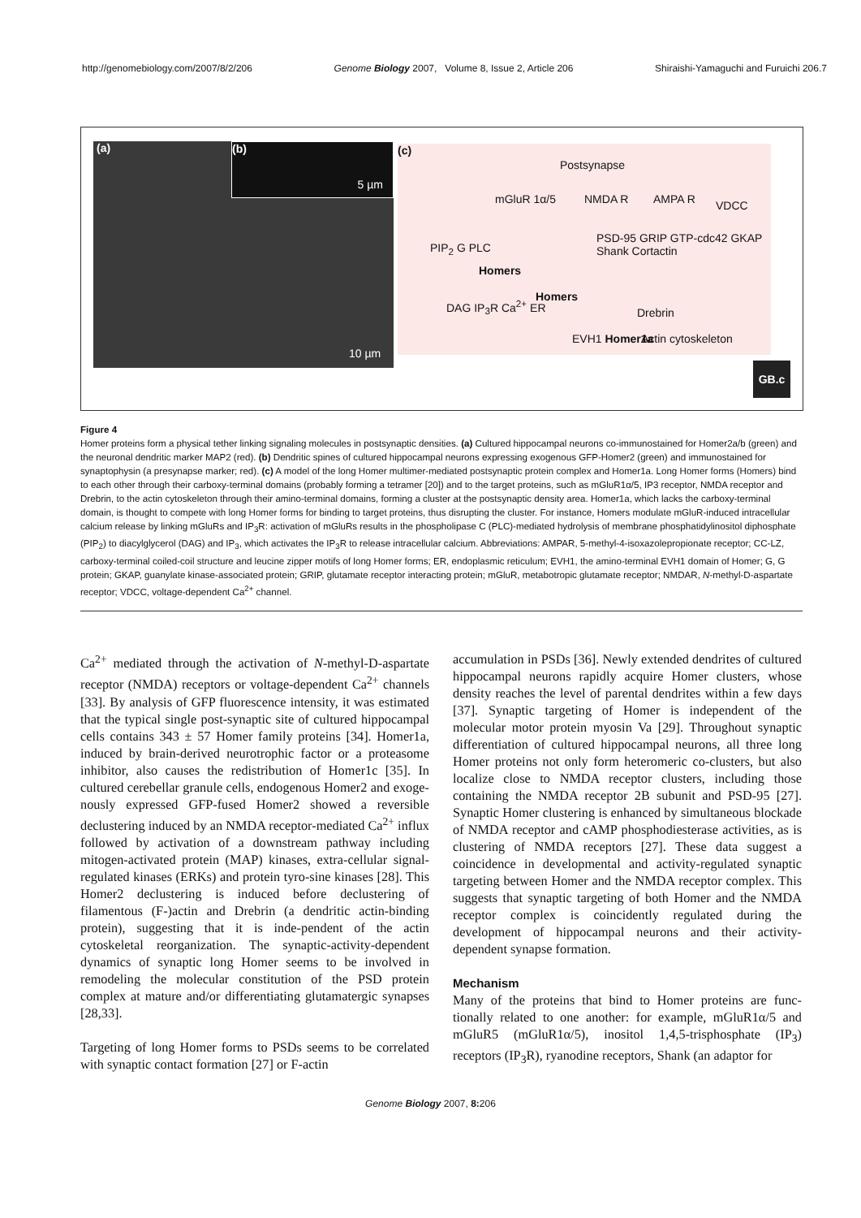http://genomebiology.com/2007/8/2/206 Genome Biology 2007, Volume 8, Issue 2, Article 206 Shiraishi-Yamaguchi and Furuichi 206.7
(a)
(b)
5 µm
10 µm
(c)
Postsynapse
mGluR 1α/5 NMDA R AMPA R VDCC
PIP<sub>2</sub> G PLC
Homers
PSD-95 GRIP GTP-cdc42 GKAP Shank Cortactin
DAG IP<sub>3</sub>R Ca<sup>2+</sup> ER
Homers
Drebrin
EVH1 Homer1a Actin cytoskeleton
GB.c
Figure 4
Homer proteins form a physical tether linking signaling molecules in postsynaptic densities. (a) Cultured hippocampal neurons co-immunostained for Homer2a/b (green) and the neuronal dendritic marker MAP2 (red). (b) Dendritic spines of cultured hippocampal neurons expressing exogenous GFP-Homer2 (green) and immunostained for synaptophysin (a presynapse marker; red). (c) A model of the long Homer multimer-mediated postsynaptic protein complex and Homer1a. Long Homer forms (Homers) bind to each other through their carboxy-terminal domains (probably forming a tetramer [20]) and to the target proteins, such as mGluR1α/5, IP3 receptor, NMDA receptor and Drebrin, to the actin cytoskeleton through their amino-terminal domains, forming a cluster at the postsynaptic density area. Homer1a, which lacks the carboxy-terminal domain, is thought to compete with long Homer forms for binding to target proteins, thus disrupting the cluster. For instance, Homers modulate mGluR-induced intracellular calcium release by linking mGluRs and IP<sub>3</sub>R: activation of mGluRs results in the phospholipase C (PLC)-mediated hydrolysis of membrane phosphatidylinositol diphosphate (PIP<sub>2</sub>) to diacylglycerol (DAG) and IP<sub>3</sub>, which activates the IP<sub>3</sub>R to release intracellular calcium. Abbreviations: AMPAR, 5-methyl-4-isoxazolepropionate receptor; CC-LZ, carboxy-terminal coiled-coil structure and leucine zipper motifs of long Homer forms; ER, endoplasmic reticulum; EVH1, the amino-terminal EVH1 domain of Homer; G, G protein; GKAP, guanylate kinase-associated protein; GRIP, glutamate receptor interacting protein; mGluR, metabotropic glutamate receptor; NMDAR, N-methyl-D-aspartate receptor; VDCC, voltage-dependent Ca<sup>2+</sup> channel.
Ca<sup>2+</sup> mediated through the activation of N-methyl-D-aspartate receptor (NMDA) receptors or voltage-dependent Ca<sup>2+</sup> channels [33]. By analysis of GFP fluorescence intensity, it was estimated that the typical single post-synaptic site of cultured hippocampal cells contains 343 ± 57 Homer family proteins [34]. Homer1a, induced by brain-derived neurotrophic factor or a proteasome inhibitor, also causes the redistribution of Homer1c [35]. In cultured cerebellar granule cells, endogenous Homer2 and exoge-nously expressed GFP-fused Homer2 showed a reversible declustering induced by an NMDA receptor-mediated Ca<sup>2+</sup> influx followed by activation of a downstream pathway including mitogen-activated protein (MAP) kinases, extra-cellular signal-regulated kinases (ERKs) and protein tyro-sine kinases [28]. This Homer2 declustering is induced before declustering of filamentous (F-)actin and Drebrin (a dendritic actin-binding protein), suggesting that it is inde-pendent of the actin cytoskeletal reorganization. The synaptic-activity-dependent dynamics of synaptic long Homer seems to be involved in remodeling the molecular constitution of the PSD protein complex at mature and/or differentiating glutamatergic synapses [28,33].
Targeting of long Homer forms to PSDs seems to be correlated with synaptic contact formation [27] or F-actin
accumulation in PSDs [36]. Newly extended dendrites of cultured hippocampal neurons rapidly acquire Homer clusters, whose density reaches the level of parental dendrites within a few days [37]. Synaptic targeting of Homer is independent of the molecular motor protein myosin Va [29]. Throughout synaptic differentiation of cultured hippocampal neurons, all three long Homer proteins not only form heteromeric co-clusters, but also localize close to NMDA receptor clusters, including those containing the NMDA receptor 2B subunit and PSD-95 [27]. Synaptic Homer clustering is enhanced by simultaneous blockade of NMDA receptor and cAMP phosphodiesterase activities, as is clustering of NMDA receptors [27]. These data suggest a coincidence in developmental and activity-regulated synaptic targeting between Homer and the NMDA receptor complex. This suggests that synaptic targeting of both Homer and the NMDA receptor complex is coincidently regulated during the development of hippocampal neurons and their activity-dependent synapse formation.
Mechanism
Many of the proteins that bind to Homer proteins are func-tionally related to one another: for example, mGluR1α/5 and mGluR5 (mGluR1α/5), inositol 1,4,5-trisphosphate (IP<sub>3</sub>) receptors (IP<sub>3</sub>R), ryanodine receptors, Shank (an adaptor for
Genome Biology 2007, 8: 206